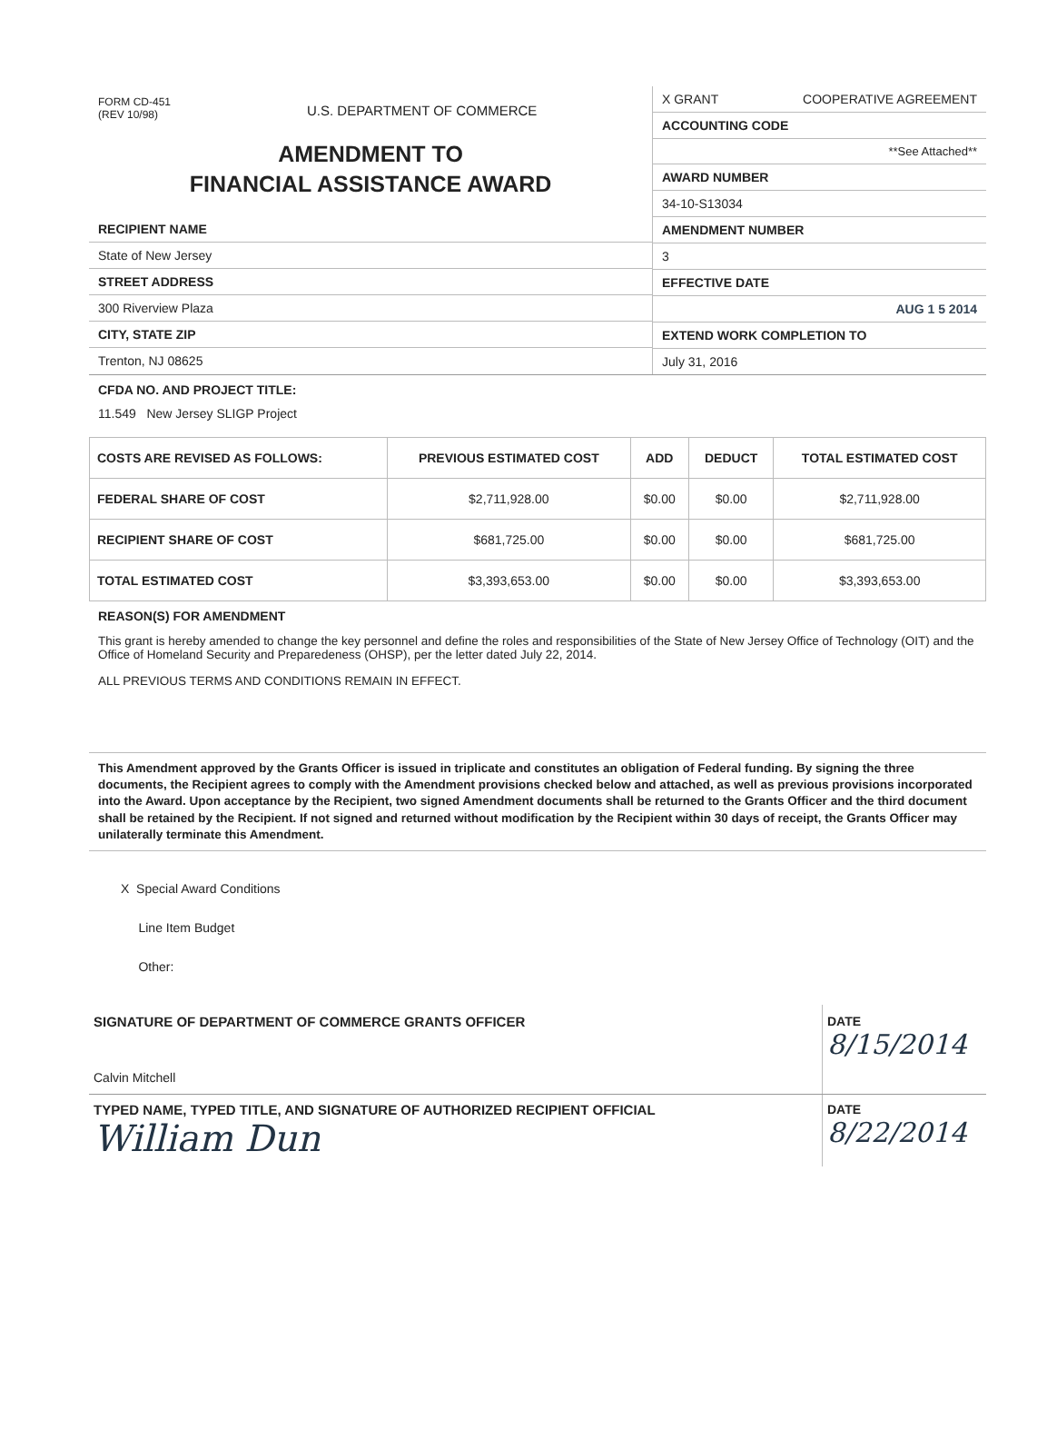FORM CD-451
(REV 10/98)
U.S. DEPARTMENT OF COMMERCE
AMENDMENT TO
FINANCIAL ASSISTANCE AWARD
RECIPIENT NAME
State of New Jersey
STREET ADDRESS
300 Riverview Plaza
CITY, STATE ZIP
Trenton, NJ 08625
X GRANT COOPERATIVE AGREEMENT
ACCOUNTING CODE
**See Attached**
AWARD NUMBER
34-10-S13034
AMENDMENT NUMBER
3
EFFECTIVE DATE
AUG 1 5 2014
EXTEND WORK COMPLETION TO
July 31, 2016
CFDA NO. AND PROJECT TITLE:
11.549 New Jersey SLIGP Project
| COSTS ARE REVISED AS FOLLOWS: | PREVIOUS ESTIMATED COST | ADD | DEDUCT | TOTAL ESTIMATED COST |
| --- | --- | --- | --- | --- |
| FEDERAL SHARE OF COST | $2,711,928.00 | $0.00 | $0.00 | $2,711,928.00 |
| RECIPIENT SHARE OF COST | $681,725.00 | $0.00 | $0.00 | $681,725.00 |
| TOTAL ESTIMATED COST | $3,393,653.00 | $0.00 | $0.00 | $3,393,653.00 |
REASON(S) FOR AMENDMENT
This grant is hereby amended to change the key personnel and define the roles and responsibilities of the State of New Jersey Office of Technology (OIT) and the Office of Homeland Security and Preparedeness (OHSP), per the letter dated July 22, 2014.
ALL PREVIOUS TERMS AND CONDITIONS REMAIN IN EFFECT.
This Amendment approved by the Grants Officer is issued in triplicate and constitutes an obligation of Federal funding. By signing the three documents, the Recipient agrees to comply with the Amendment provisions checked below and attached, as well as previous provisions incorporated into the Award. Upon acceptance by the Recipient, two signed Amendment documents shall be returned to the Grants Officer and the third document shall be retained by the Recipient. If not signed and returned without modification by the Recipient within 30 days of receipt, the Grants Officer may unilaterally terminate this Amendment.
X Special Award Conditions
Line Item Budget
Other:
SIGNATURE OF DEPARTMENT OF COMMERCE GRANTS OFFICER
Calvin Mitchell
DATE
8/15/2014
TYPED NAME, TYPED TITLE, AND SIGNATURE OF AUTHORIZED RECIPIENT OFFICIAL
William Dun
DATE
8/22/2014